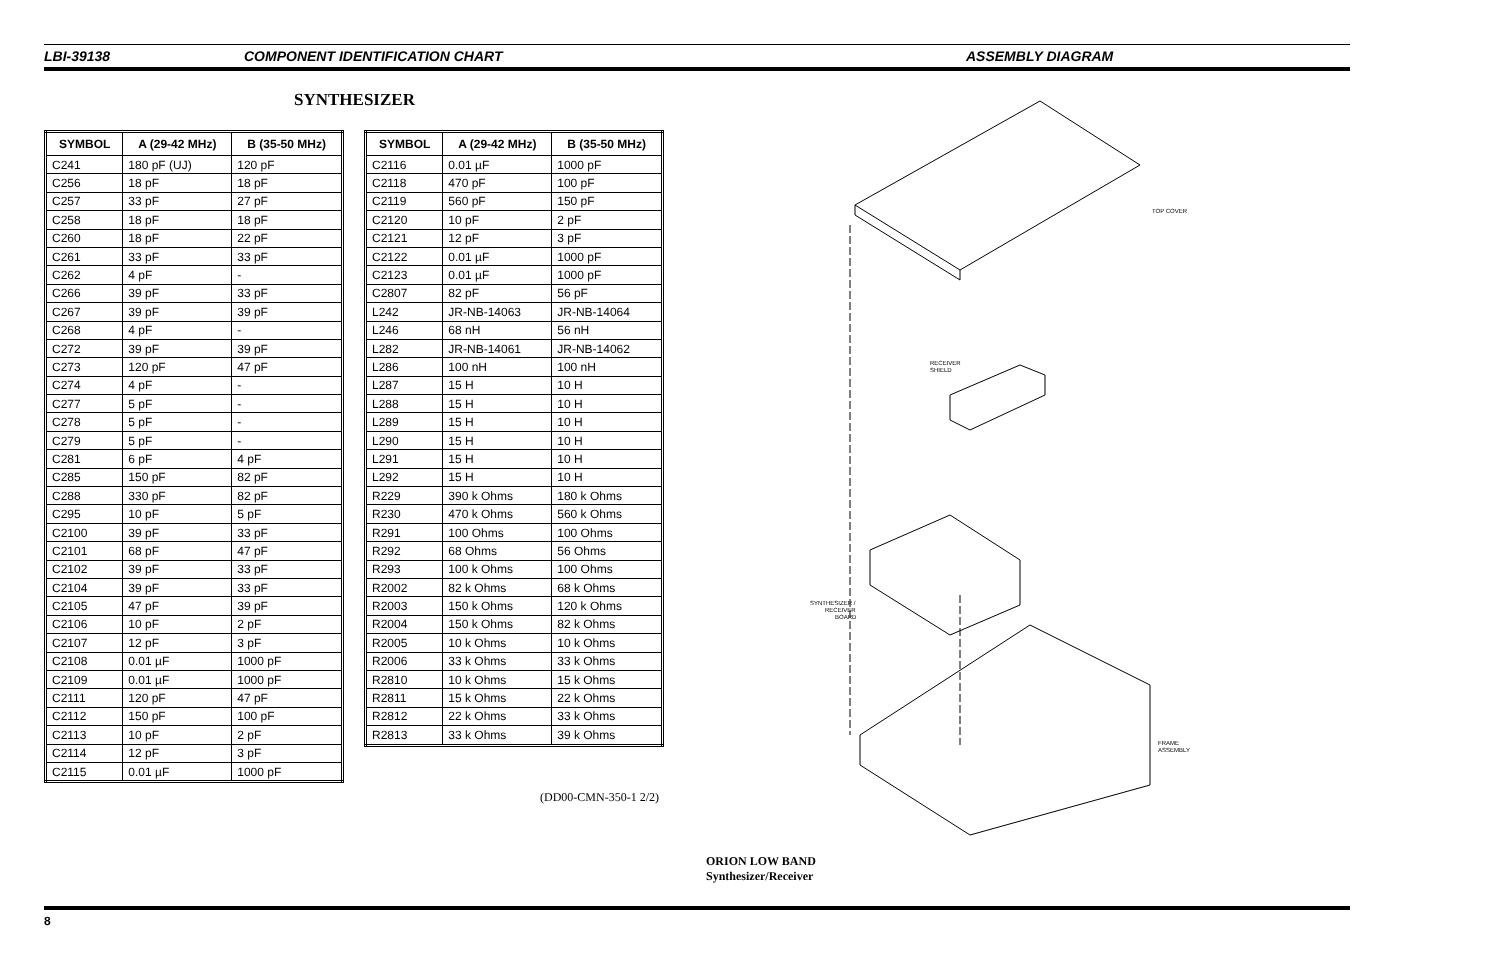LBI-39138 COMPONENT IDENTIFICATION CHART ASSEMBLY DIAGRAM
SYNTHESIZER
| SYMBOL | A (29-42 MHz) | B (35-50 MHz) |
| --- | --- | --- |
| C241 | 180 pF (UJ) | 120 pF |
| C256 | 18 pF | 18 pF |
| C257 | 33 pF | 27 pF |
| C258 | 18 pF | 18 pF |
| C260 | 18 pF | 22 pF |
| C261 | 33 pF | 33 pF |
| C262 | 4 pF | - |
| C266 | 39 pF | 33 pF |
| C267 | 39 pF | 39 pF |
| C268 | 4 pF | - |
| C272 | 39 pF | 39 pF |
| C273 | 120 pF | 47 pF |
| C274 | 4 pF | - |
| C277 | 5 pF | - |
| C278 | 5 pF | - |
| C279 | 5 pF | - |
| C281 | 6 pF | 4 pF |
| C285 | 150 pF | 82 pF |
| C288 | 330 pF | 82 pF |
| C295 | 10 pF | 5 pF |
| C2100 | 39 pF | 33 pF |
| C2101 | 68 pF | 47 pF |
| C2102 | 39 pF | 33 pF |
| C2104 | 39 pF | 33 pF |
| C2105 | 47 pF | 39 pF |
| C2106 | 10 pF | 2 pF |
| C2107 | 12 pF | 3 pF |
| C2108 | 0.01 µF | 1000 pF |
| C2109 | 0.01 µF | 1000 pF |
| C2111 | 120 pF | 47 pF |
| C2112 | 150 pF | 100 pF |
| C2113 | 10 pF | 2 pF |
| C2114 | 12 pF | 3 pF |
| C2115 | 0.01 µF | 1000 pF |
| SYMBOL | A (29-42 MHz) | B (35-50 MHz) |
| --- | --- | --- |
| C2116 | 0.01 µF | 1000 pF |
| C2118 | 470 pF | 100 pF |
| C2119 | 560 pF | 150 pF |
| C2120 | 10 pF | 2 pF |
| C2121 | 12 pF | 3 pF |
| C2122 | 0.01 µF | 1000 pF |
| C2123 | 0.01 µF | 1000 pF |
| C2807 | 82 pF | 56 pF |
| L242 | JR-NB-14063 | JR-NB-14064 |
| L246 | 68 nH | 56 nH |
| L282 | JR-NB-14061 | JR-NB-14062 |
| L286 | 100 nH | 100 nH |
| L287 | 15 H | 10 H |
| L288 | 15 H | 10 H |
| L289 | 15 H | 10 H |
| L290 | 15 H | 10 H |
| L291 | 15 H | 10 H |
| L292 | 15 H | 10 H |
| R229 | 390 k Ohms | 180 k Ohms |
| R230 | 470 k Ohms | 560 k Ohms |
| R291 | 100 Ohms | 100 Ohms |
| R292 | 68 Ohms | 56 Ohms |
| R293 | 100 k Ohms | 100 Ohms |
| R2002 | 82 k Ohms | 68 k Ohms |
| R2003 | 150 k Ohms | 120 k Ohms |
| R2004 | 150 k Ohms | 82 k Ohms |
| R2005 | 10 k Ohms | 10 k Ohms |
| R2006 | 33 k Ohms | 33 k Ohms |
| R2810 | 10 k Ohms | 15 k Ohms |
| R2811 | 15 k Ohms | 22 k Ohms |
| R2812 | 22 k Ohms | 33 k Ohms |
| R2813 | 33 k Ohms | 39 k Ohms |
(DD00-CMN-350-1 2/2)
TOP COVER
RECEIVER
SHIELD
SYNTHESIZER /
RECEIVER
BOARD
FRAME
ASSEMBLY
ORION LOW BAND
Synthesizer/Receiver
8